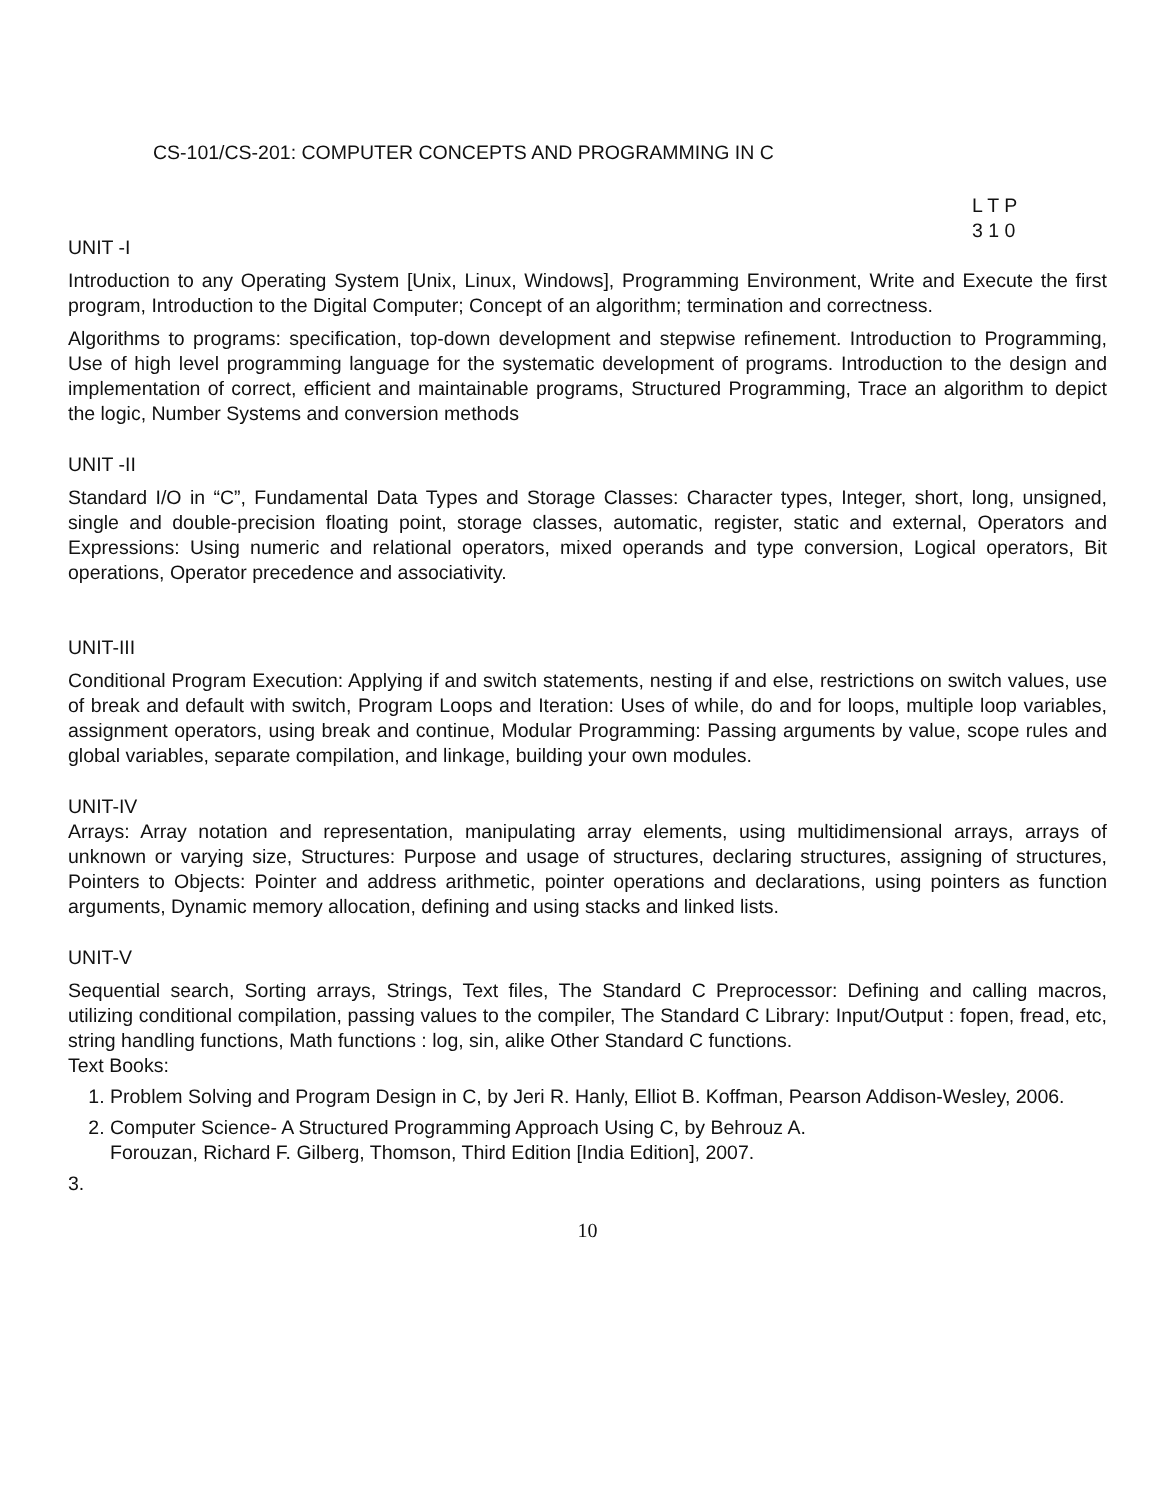CS-101/CS-201: COMPUTER CONCEPTS AND PROGRAMMING IN C
L T P
3 1 0
UNIT -I
Introduction to any Operating System [Unix, Linux, Windows], Programming Environment, Write and Execute the first program, Introduction to the Digital Computer; Concept of an algorithm; termination and correctness.
Algorithms to programs: specification, top-down development and stepwise refinement. Introduction to Programming, Use of high level programming language for the systematic development of programs. Introduction to the design and implementation of correct, efficient and maintainable programs, Structured Programming, Trace an algorithm to depict the logic, Number Systems and conversion methods
UNIT -II
Standard I/O in “C”, Fundamental Data Types and Storage Classes: Character types, Integer, short, long, unsigned, single and double-precision floating point, storage classes, automatic, register, static and external, Operators and Expressions: Using numeric and relational operators, mixed operands and type conversion, Logical operators, Bit operations, Operator precedence and associativity.
UNIT-III
Conditional Program Execution: Applying if and switch statements, nesting if and else, restrictions on switch values, use of break and default with switch, Program Loops and Iteration: Uses of while, do and for loops, multiple loop variables, assignment operators, using break and continue, Modular Programming: Passing arguments by value, scope rules and global variables, separate compilation, and linkage, building your own modules.
UNIT-IV
Arrays: Array notation and representation, manipulating array elements, using multidimensional arrays, arrays of unknown or varying size, Structures: Purpose and usage of structures, declaring structures, assigning of structures, Pointers to Objects: Pointer and address arithmetic, pointer operations and declarations, using pointers as function arguments, Dynamic memory allocation, defining and using stacks and linked lists.
UNIT-V
Sequential search, Sorting arrays, Strings, Text files, The Standard C Preprocessor: Defining and calling macros, utilizing conditional compilation, passing values to the compiler, The Standard C Library: Input/Output : fopen, fread, etc, string handling functions, Math functions : log, sin, alike Other Standard C functions.
Text Books:
1. Problem Solving and Program Design in C, by Jeri R. Hanly, Elliot B. Koffman, Pearson Addison-Wesley, 2006.
2. Computer Science- A Structured Programming Approach Using C, by Behrouz A.
Forouzan, Richard F. Gilberg, Thomson, Third Edition [India Edition], 2007.
3.
10